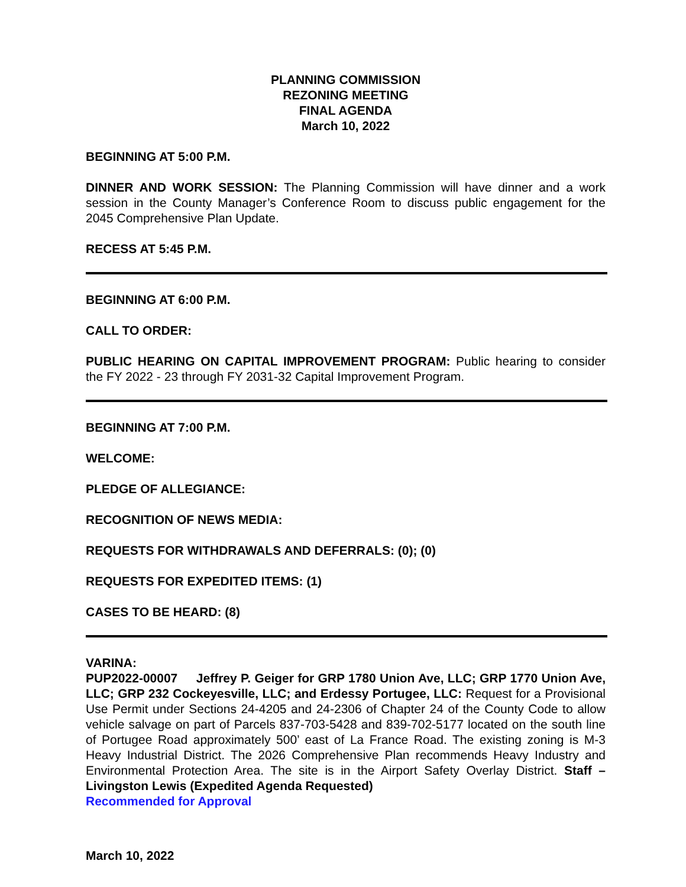PLANNING COMMISSION
REZONING MEETING
FINAL AGENDA
March 10, 2022
BEGINNING AT 5:00 P.M.
DINNER AND WORK SESSION: The Planning Commission will have dinner and a work session in the County Manager’s Conference Room to discuss public engagement for the 2045 Comprehensive Plan Update.
RECESS AT 5:45 P.M.
BEGINNING AT 6:00 P.M.
CALL TO ORDER:
PUBLIC HEARING ON CAPITAL IMPROVEMENT PROGRAM: Public hearing to consider the FY 2022 - 23 through FY 2031-32 Capital Improvement Program.
BEGINNING AT 7:00 P.M.
WELCOME:
PLEDGE OF ALLEGIANCE:
RECOGNITION OF NEWS MEDIA:
REQUESTS FOR WITHDRAWALS AND DEFERRALS: (0); (0)
REQUESTS FOR EXPEDITED ITEMS: (1)
CASES TO BE HEARD: (8)
VARINA:
PUP2022-00007 Jeffrey P. Geiger for GRP 1780 Union Ave, LLC; GRP 1770 Union Ave, LLC; GRP 232 Cockeyesville, LLC; and Erdessy Portugee, LLC: Request for a Provisional Use Permit under Sections 24-4205 and 24-2306 of Chapter 24 of the County Code to allow vehicle salvage on part of Parcels 837-703-5428 and 839-702-5177 located on the south line of Portugee Road approximately 500’ east of La France Road. The existing zoning is M-3 Heavy Industrial District. The 2026 Comprehensive Plan recommends Heavy Industry and Environmental Protection Area. The site is in the Airport Safety Overlay District. Staff – Livingston Lewis (Expedited Agenda Requested)
Recommended for Approval
March 10, 2022